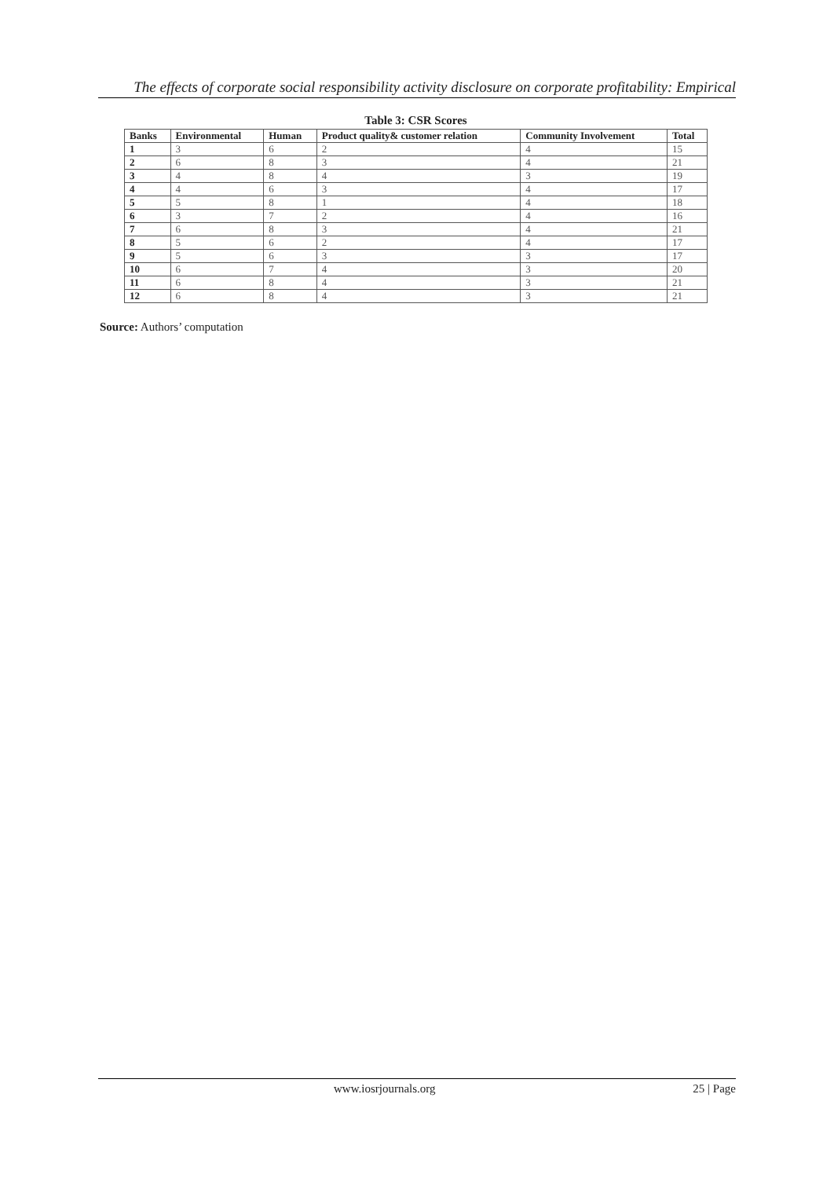The effects of corporate social responsibility activity disclosure on corporate profitability: Empirical
Table 3: CSR Scores
| Banks | Environmental | Human | Product quality& customer relation | Community Involvement | Total |
| --- | --- | --- | --- | --- | --- |
| 1 | 3 | 6 | 2 | 4 | 15 |
| 2 | 6 | 8 | 3 | 4 | 21 |
| 3 | 4 | 8 | 4 | 3 | 19 |
| 4 | 4 | 6 | 3 | 4 | 17 |
| 5 | 5 | 8 | 1 | 4 | 18 |
| 6 | 3 | 7 | 2 | 4 | 16 |
| 7 | 6 | 8 | 3 | 4 | 21 |
| 8 | 5 | 6 | 2 | 4 | 17 |
| 9 | 5 | 6 | 3 | 3 | 17 |
| 10 | 6 | 7 | 4 | 3 | 20 |
| 11 | 6 | 8 | 4 | 3 | 21 |
| 12 | 6 | 8 | 4 | 3 | 21 |
Source: Authors’ computation
www.iosrjournals.org 25 | Page